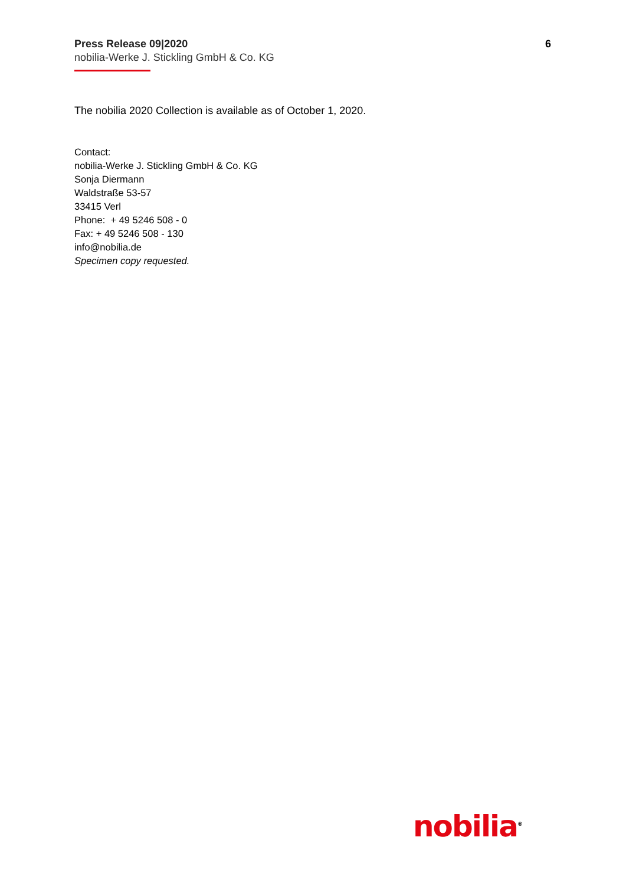Press Release 09|2020
nobilia-Werke J. Stickling GmbH & Co. KG
6
The nobilia 2020 Collection is available as of October 1, 2020.
Contact:
nobilia-Werke J. Stickling GmbH & Co. KG
Sonja Diermann
Waldstraße 53-57
33415 Verl
Phone: + 49 5246 508 - 0
Fax: + 49 5246 508 - 130
info@nobilia.de
Specimen copy requested.
nobilia<sup>®</sup>